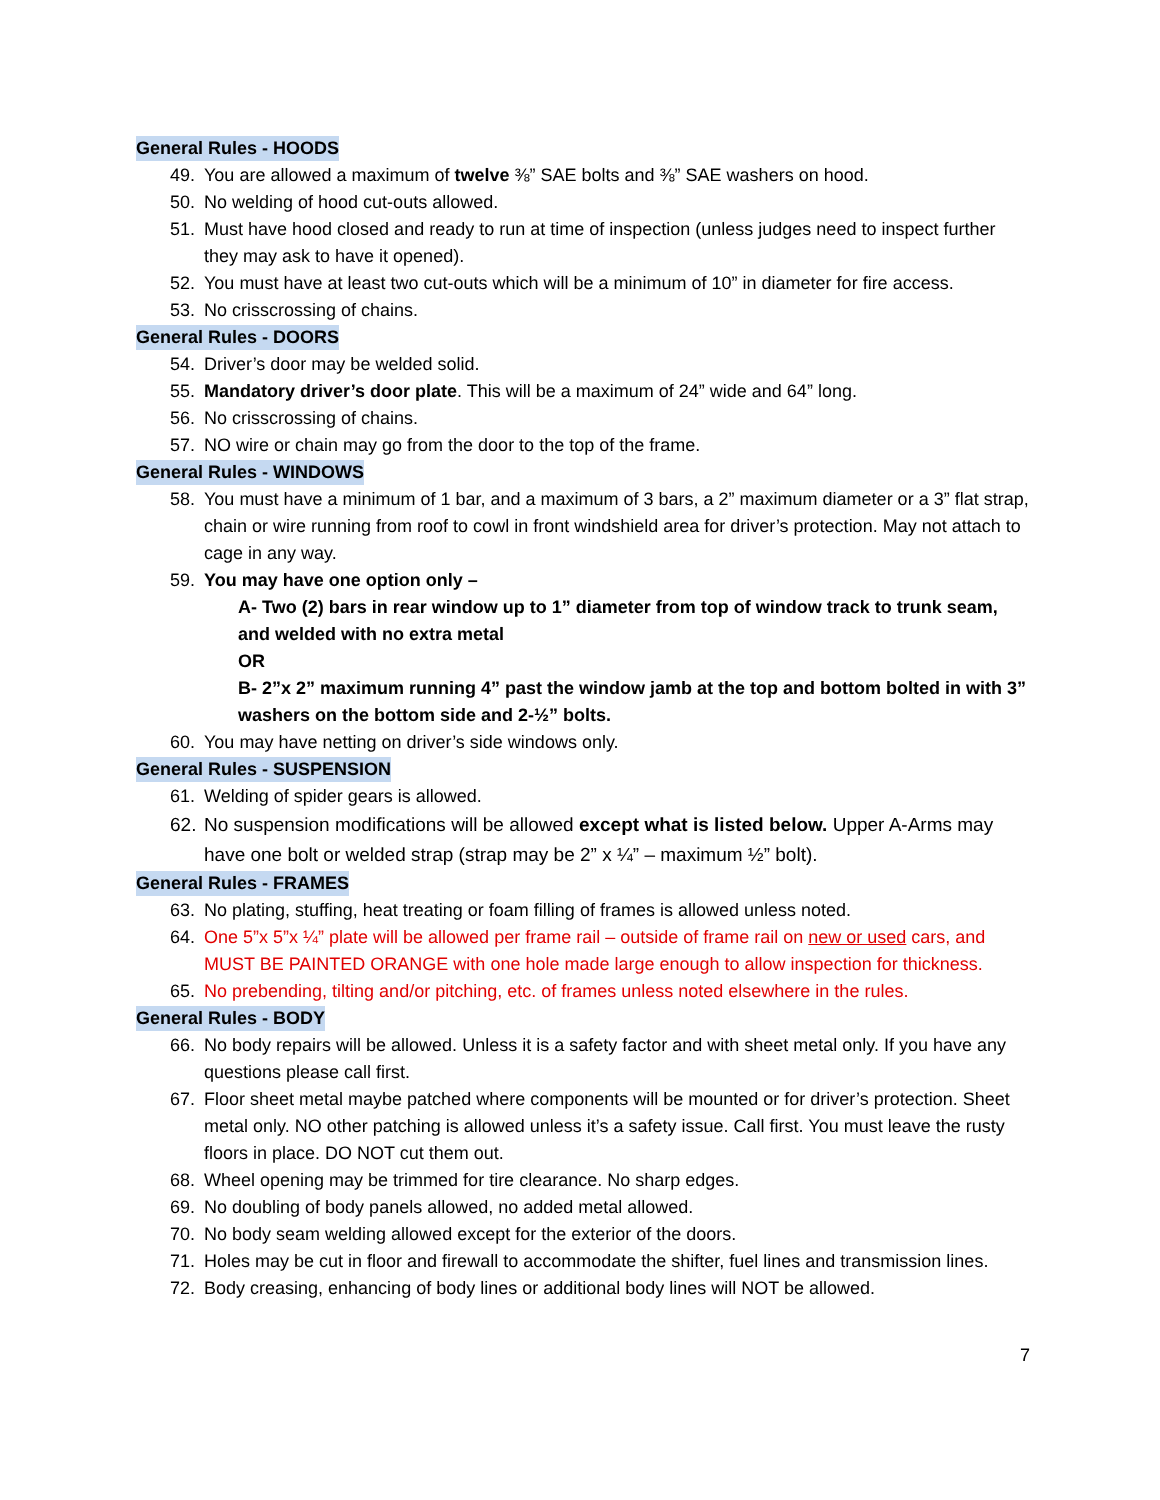General Rules - HOODS
49. You are allowed a maximum of twelve ⅜” SAE bolts and ⅜” SAE washers on hood.
50. No welding of hood cut-outs allowed.
51. Must have hood closed and ready to run at time of inspection (unless judges need to inspect further they may ask to have it opened).
52. You must have at least two cut-outs which will be a minimum of 10” in diameter for fire access.
53. No crisscrossing of chains.
General Rules - DOORS
54. Driver’s door may be welded solid.
55. Mandatory driver’s door plate. This will be a maximum of 24” wide and 64” long.
56. No crisscrossing of chains.
57. NO wire or chain may go from the door to the top of the frame.
General Rules - WINDOWS
58. You must have a minimum of 1 bar, and a maximum of 3 bars, a 2” maximum diameter or a 3” flat strap, chain or wire running from roof to cowl in front windshield area for driver’s protection. May not attach to cage in any way.
59. You may have one option only –
A- Two (2) bars in rear window up to 1” diameter from top of window track to trunk seam, and welded with no extra metal
OR
B- 2”x 2” maximum running 4” past the window jamb at the top and bottom bolted in with 3” washers on the bottom side and 2-½” bolts.
60. You may have netting on driver’s side windows only.
General Rules - SUSPENSION
61. Welding of spider gears is allowed.
62. No suspension modifications will be allowed except what is listed below. Upper A-Arms may have one bolt or welded strap (strap may be 2” x ¼” – maximum ½” bolt).
General Rules - FRAMES
63. No plating, stuffing, heat treating or foam filling of frames is allowed unless noted.
64. One 5”x 5”x ¼” plate will be allowed per frame rail – outside of frame rail on new or used cars, and MUST BE PAINTED ORANGE with one hole made large enough to allow inspection for thickness.
65. No prebending, tilting and/or pitching, etc. of frames unless noted elsewhere in the rules.
General Rules - BODY
66. No body repairs will be allowed. Unless it is a safety factor and with sheet metal only. If you have any questions please call first.
67. Floor sheet metal maybe patched where components will be mounted or for driver’s protection. Sheet metal only. NO other patching is allowed unless it’s a safety issue. Call first. You must leave the rusty floors in place. DO NOT cut them out.
68. Wheel opening may be trimmed for tire clearance. No sharp edges.
69. No doubling of body panels allowed, no added metal allowed.
70. No body seam welding allowed except for the exterior of the doors.
71. Holes may be cut in floor and firewall to accommodate the shifter, fuel lines and transmission lines.
72. Body creasing, enhancing of body lines or additional body lines will NOT be allowed.
7